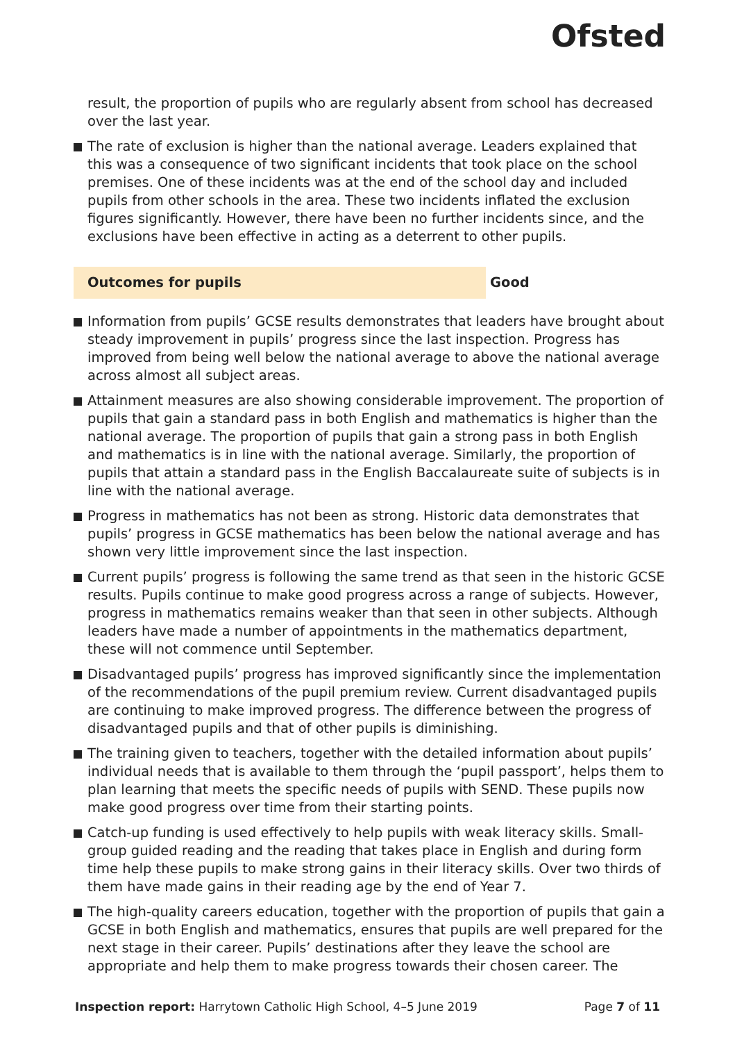Ofsted
result, the proportion of pupils who are regularly absent from school has decreased over the last year.
The rate of exclusion is higher than the national average. Leaders explained that this was a consequence of two significant incidents that took place on the school premises. One of these incidents was at the end of the school day and included pupils from other schools in the area. These two incidents inflated the exclusion figures significantly. However, there have been no further incidents since, and the exclusions have been effective in acting as a deterrent to other pupils.
Outcomes for pupils Good
Information from pupils’ GCSE results demonstrates that leaders have brought about steady improvement in pupils’ progress since the last inspection. Progress has improved from being well below the national average to above the national average across almost all subject areas.
Attainment measures are also showing considerable improvement. The proportion of pupils that gain a standard pass in both English and mathematics is higher than the national average. The proportion of pupils that gain a strong pass in both English and mathematics is in line with the national average. Similarly, the proportion of pupils that attain a standard pass in the English Baccalaureate suite of subjects is in line with the national average.
Progress in mathematics has not been as strong. Historic data demonstrates that pupils’ progress in GCSE mathematics has been below the national average and has shown very little improvement since the last inspection.
Current pupils’ progress is following the same trend as that seen in the historic GCSE results. Pupils continue to make good progress across a range of subjects. However, progress in mathematics remains weaker than that seen in other subjects. Although leaders have made a number of appointments in the mathematics department, these will not commence until September.
Disadvantaged pupils’ progress has improved significantly since the implementation of the recommendations of the pupil premium review. Current disadvantaged pupils are continuing to make improved progress. The difference between the progress of disadvantaged pupils and that of other pupils is diminishing.
The training given to teachers, together with the detailed information about pupils’ individual needs that is available to them through the ‘pupil passport’, helps them to plan learning that meets the specific needs of pupils with SEND. These pupils now make good progress over time from their starting points.
Catch-up funding is used effectively to help pupils with weak literacy skills. Small-group guided reading and the reading that takes place in English and during form time help these pupils to make strong gains in their literacy skills. Over two thirds of them have made gains in their reading age by the end of Year 7.
The high-quality careers education, together with the proportion of pupils that gain a GCSE in both English and mathematics, ensures that pupils are well prepared for the next stage in their career. Pupils’ destinations after they leave the school are appropriate and help them to make progress towards their chosen career. The
Inspection report: Harrytown Catholic High School, 4–5 June 2019
Page 7 of 11